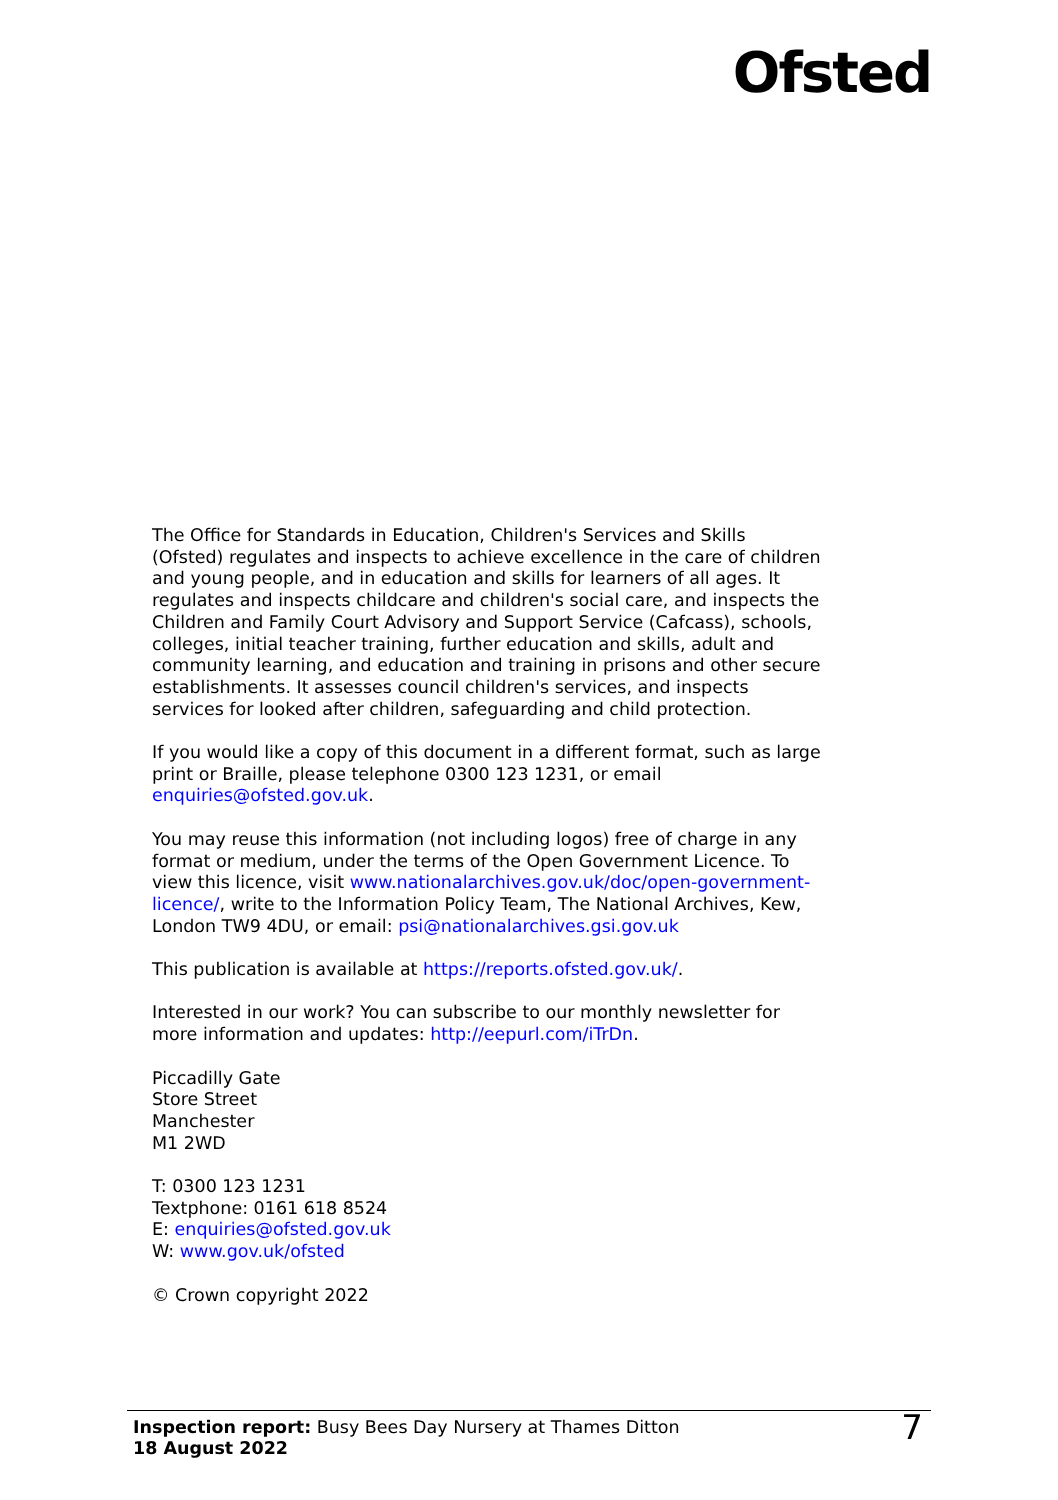Ofsted
The Office for Standards in Education, Children's Services and Skills (Ofsted) regulates and inspects to achieve excellence in the care of children and young people, and in education and skills for learners of all ages. It regulates and inspects childcare and children's social care, and inspects the Children and Family Court Advisory and Support Service (Cafcass), schools, colleges, initial teacher training, further education and skills, adult and community learning, and education and training in prisons and other secure establishments. It assesses council children's services, and inspects services for looked after children, safeguarding and child protection.
If you would like a copy of this document in a different format, such as large print or Braille, please telephone 0300 123 1231, or email enquiries@ofsted.gov.uk.
You may reuse this information (not including logos) free of charge in any format or medium, under the terms of the Open Government Licence. To view this licence, visit www.nationalarchives.gov.uk/doc/open-government-licence/, write to the Information Policy Team, The National Archives, Kew, London TW9 4DU, or email: psi@nationalarchives.gsi.gov.uk
This publication is available at https://reports.ofsted.gov.uk/.
Interested in our work? You can subscribe to our monthly newsletter for more information and updates: http://eepurl.com/iTrDn.
Piccadilly Gate
Store Street
Manchester
M1 2WD
T: 0300 123 1231
Textphone: 0161 618 8524
E: enquiries@ofsted.gov.uk
W: www.gov.uk/ofsted
© Crown copyright 2022
Inspection report: Busy Bees Day Nursery at Thames Ditton
18 August 2022
7